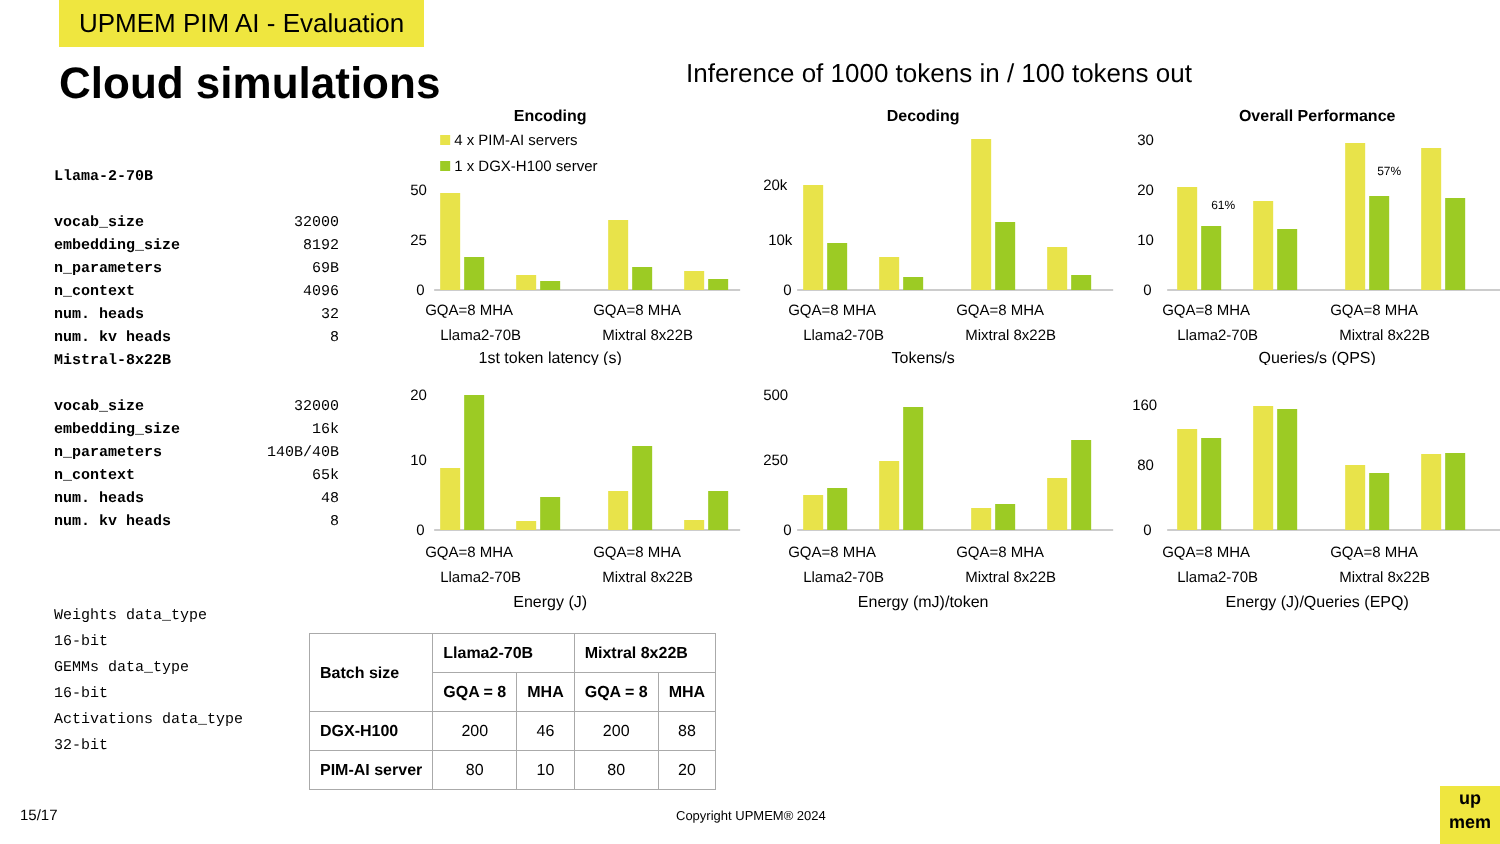UPMEM PIM AI - Evaluation
Cloud simulations
Inference of 1000 tokens in / 100 tokens out
| Llama-2-70B | |
| vocab_size | 32000 |
| embedding_size | 8192 |
| n_parameters | 69B |
| n_context | 4096 |
| num. heads | 32 |
| num. kv heads | 8 |
| Mistral-8x22B | |
| vocab_size | 32000 |
| embedding_size | 16k |
| n_parameters | 140B/40B |
| n_context | 65k |
| num. heads | 48 |
| num. kv heads | 8 |
Weights data_type
16-bit
GEMMs data_type
16-bit
Activations data_type
32-bit
Encoding
4 x PIM-AI servers
1 x DGX-H100 server
50
25
0
GQA=8 MHA
GQA=8 MHA
Llama2-70B
Mixtral 8x22B
1st token latency (s)
Decoding
20k
10k
0
GQA=8 MHA
GQA=8 MHA
Llama2-70B
Mixtral 8x22B
Tokens/s
Overall Performance
30
20
10
0
61%
57%
GQA=8 MHA
GQA=8 MHA
Llama2-70B
Mixtral 8x22B
Queries/s (QPS)
20
10
0
GQA=8 MHA
GQA=8 MHA
Llama2-70B
Mixtral 8x22B
Energy (J)
500
250
0
GQA=8 MHA
GQA=8 MHA
Llama2-70B
Mixtral 8x22B
Energy (mJ)/token
160
80
0
GQA=8 MHA
GQA=8 MHA
Llama2-70B
Mixtral 8x22B
Energy (J)/Queries (EPQ)
| Batch size | Llama2-70B | | Mixtral 8x22B | |
| --- | --- | --- | --- | --- |
| | GQA = 8 | MHA | GQA = 8 | MHA |
| DGX-H100 | 200 | 46 | 200 | 88 |
| PIM-AI server | 80 | 10 | 80 | 20 |
15/17 Copyright UPMEM® 2024
up
mem